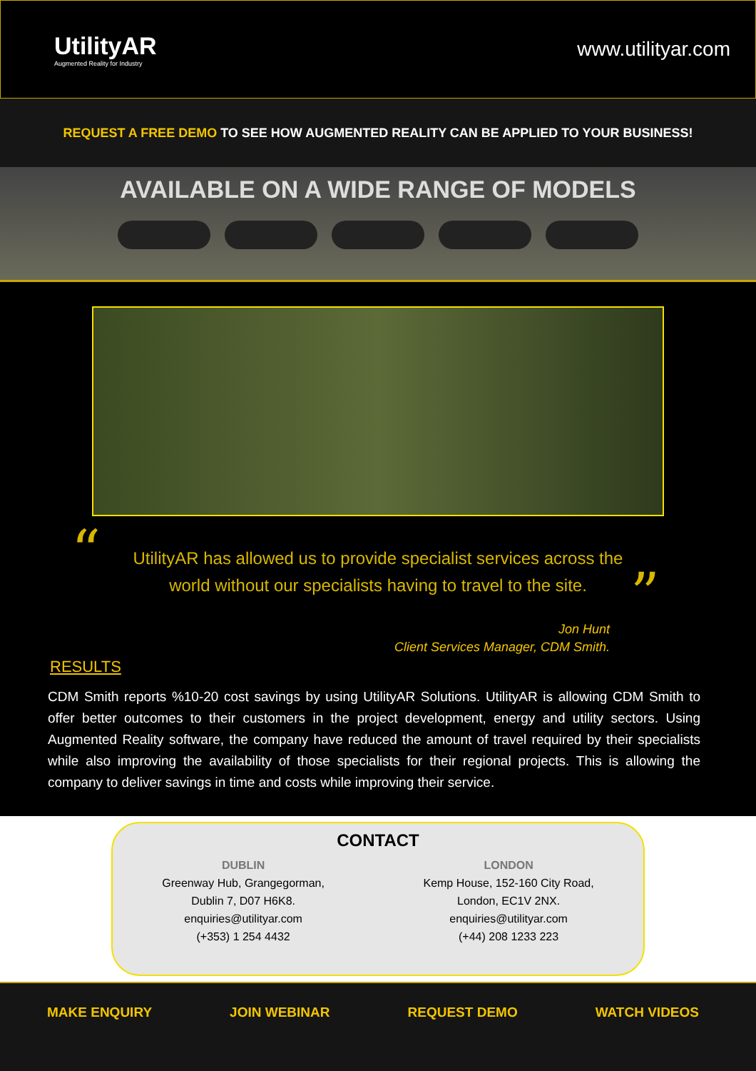UtilityAR
Augmented Reality for Industry
www.utilityar.com
REQUEST A FREE DEMO TO SEE HOW AUGMENTED REALITY CAN BE APPLIED TO YOUR BUSINESS!
AVAILABLE ON A WIDE RANGE OF MODELS
“UtilityAR has allowed us to provide specialist services across the
world without our specialists having to travel to the site.”
Jon Hunt
Client Services Manager, CDM Smith.
RESULTS
CDM Smith reports %10-20 cost savings by using UtilityAR Solutions. UtilityAR is allowing CDM Smith to offer better outcomes to their customers in the project development, energy and utility sectors. Using Augmented Reality software, the company have reduced the amount of travel required by their specialists while also improving the availability of those specialists for their regional projects. This is allowing the company to deliver savings in time and costs while improving their service.
CONTACT
DUBLIN
Greenway Hub, Grangegorman,
Dublin 7, D07 H6K8.
enquiries@utilityar.com
(+353) 1 254 4432
LONDON
Kemp House, 152-160 City Road,
London, EC1V 2NX.
enquiries@utilityar.com
(+44) 208 1233 223
MAKE ENQUIRY JOIN WEBINAR REQUEST DEMO WATCH VIDEOS